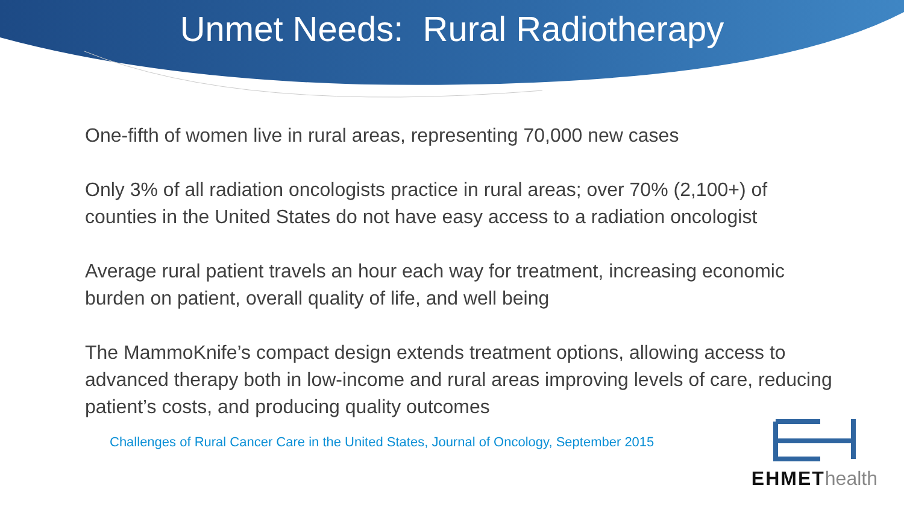Unmet Needs: Rural Radiotherapy
One-fifth of women live in rural areas, representing 70,000 new cases
Only 3% of all radiation oncologists practice in rural areas; over 70% (2,100+) of counties in the United States do not have easy access to a radiation oncologist
Average rural patient travels an hour each way for treatment, increasing economic burden on patient, overall quality of life, and well being
The MammoKnife’s compact design extends treatment options, allowing access to advanced therapy both in low-income and rural areas improving levels of care, reducing patient’s costs, and producing quality outcomes
Challenges of Rural Cancer Care in the United States, Journal of Oncology, September 2015
EHMEThealth